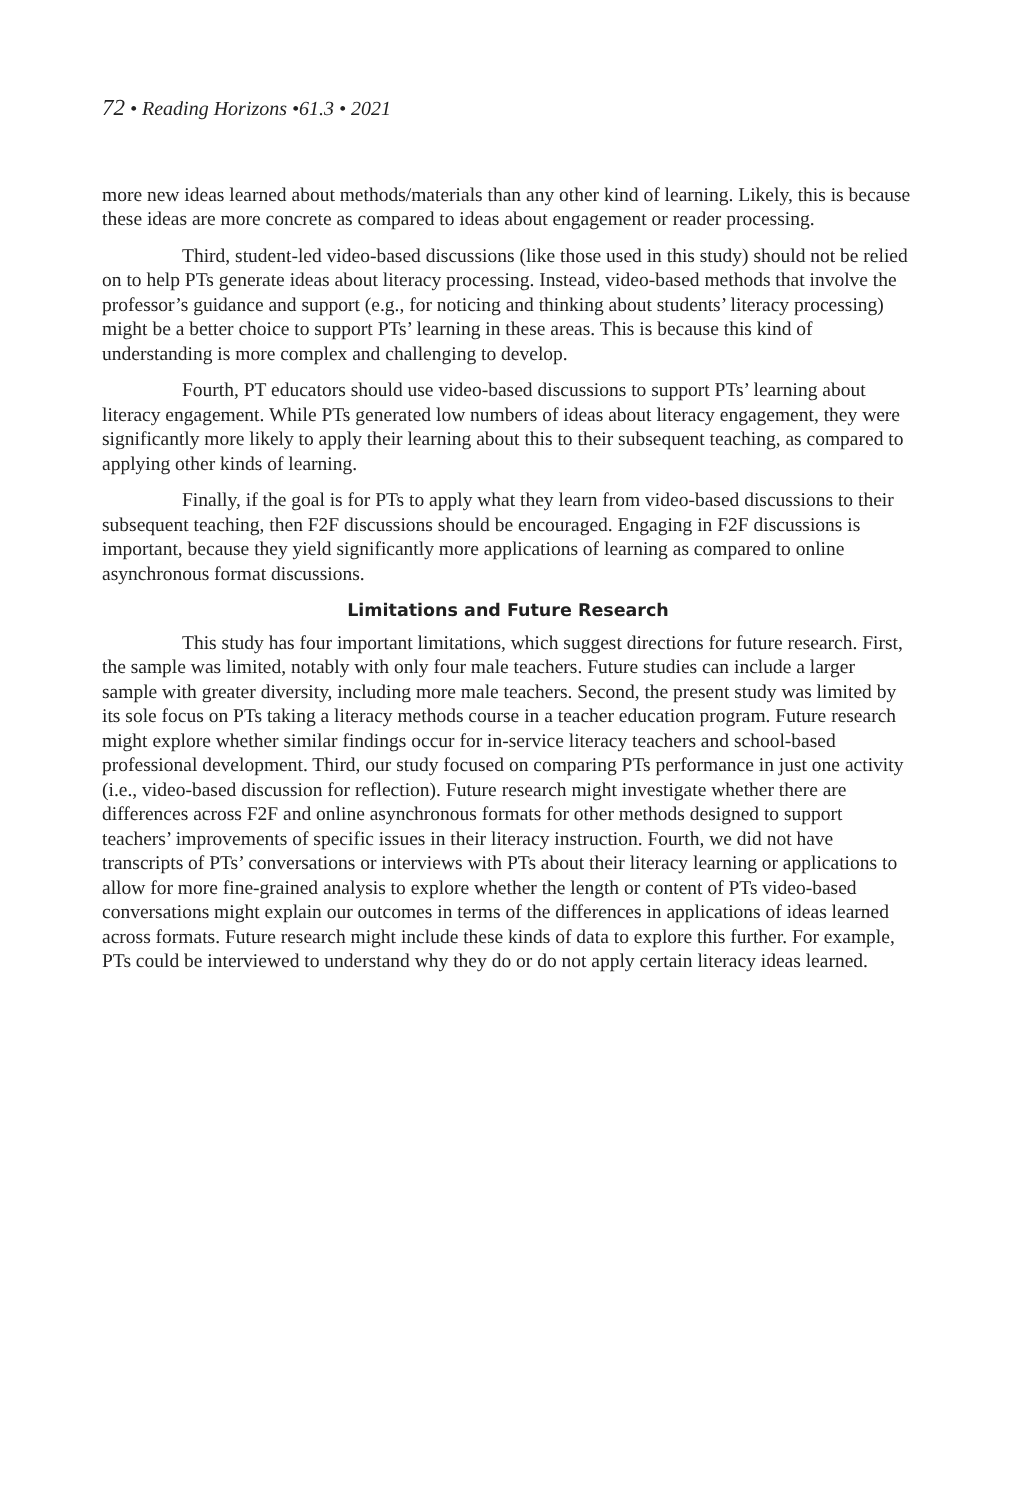72 • Reading Horizons •61.3 • 2021
more new ideas learned about methods/materials than any other kind of learning. Likely, this is because these ideas are more concrete as compared to ideas about engagement or reader processing.
Third, student-led video-based discussions (like those used in this study) should not be relied on to help PTs generate ideas about literacy processing. Instead, video-based methods that involve the professor’s guidance and support (e.g., for noticing and thinking about students’ literacy processing) might be a better choice to support PTs’ learning in these areas. This is because this kind of understanding is more complex and challenging to develop.
Fourth, PT educators should use video-based discussions to support PTs’ learning about literacy engagement. While PTs generated low numbers of ideas about literacy engagement, they were significantly more likely to apply their learning about this to their subsequent teaching, as compared to applying other kinds of learning.
Finally, if the goal is for PTs to apply what they learn from video-based discussions to their subsequent teaching, then F2F discussions should be encouraged. Engaging in F2F discussions is important, because they yield significantly more applications of learning as compared to online asynchronous format discussions.
Limitations and Future Research
This study has four important limitations, which suggest directions for future research. First, the sample was limited, notably with only four male teachers. Future studies can include a larger sample with greater diversity, including more male teachers. Second, the present study was limited by its sole focus on PTs taking a literacy methods course in a teacher education program. Future research might explore whether similar findings occur for in-service literacy teachers and school-based professional development. Third, our study focused on comparing PTs performance in just one activity (i.e., video-based discussion for reflection). Future research might investigate whether there are differences across F2F and online asynchronous formats for other methods designed to support teachers’ improvements of specific issues in their literacy instruction. Fourth, we did not have transcripts of PTs’ conversations or interviews with PTs about their literacy learning or applications to allow for more fine-grained analysis to explore whether the length or content of PTs video-based conversations might explain our outcomes in terms of the differences in applications of ideas learned across formats. Future research might include these kinds of data to explore this further. For example, PTs could be interviewed to understand why they do or do not apply certain literacy ideas learned.